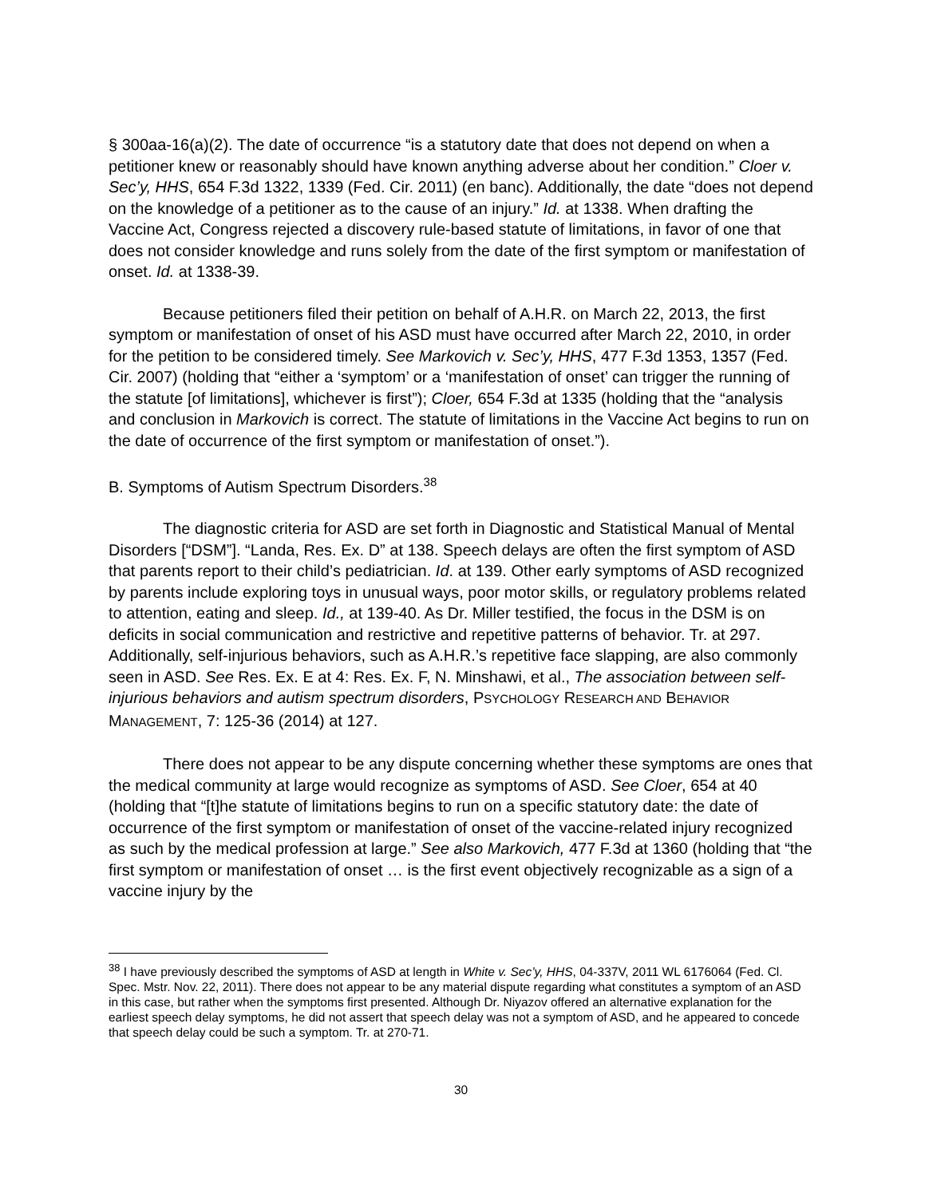§ 300aa-16(a)(2). The date of occurrence “is a statutory date that does not depend on when a petitioner knew or reasonably should have known anything adverse about her condition.” Cloer v. Sec’y, HHS, 654 F.3d 1322, 1339 (Fed. Cir. 2011) (en banc). Additionally, the date “does not depend on the knowledge of a petitioner as to the cause of an injury.” Id. at 1338. When drafting the Vaccine Act, Congress rejected a discovery rule-based statute of limitations, in favor of one that does not consider knowledge and runs solely from the date of the first symptom or manifestation of onset. Id. at 1338-39.
Because petitioners filed their petition on behalf of A.H.R. on March 22, 2013, the first symptom or manifestation of onset of his ASD must have occurred after March 22, 2010, in order for the petition to be considered timely. See Markovich v. Sec’y, HHS, 477 F.3d 1353, 1357 (Fed. Cir. 2007) (holding that “either a ‘symptom’ or a ‘manifestation of onset’ can trigger the running of the statute [of limitations], whichever is first”); Cloer, 654 F.3d at 1335 (holding that the “analysis and conclusion in Markovich is correct. The statute of limitations in the Vaccine Act begins to run on the date of occurrence of the first symptom or manifestation of onset.”).
B. Symptoms of Autism Spectrum Disorders.<sup>38</sup>
The diagnostic criteria for ASD are set forth in Diagnostic and Statistical Manual of Mental Disorders [“DSM”]. “Landa, Res. Ex. D” at 138. Speech delays are often the first symptom of ASD that parents report to their child’s pediatrician. Id. at 139. Other early symptoms of ASD recognized by parents include exploring toys in unusual ways, poor motor skills, or regulatory problems related to attention, eating and sleep. Id., at 139-40. As Dr. Miller testified, the focus in the DSM is on deficits in social communication and restrictive and repetitive patterns of behavior. Tr. at 297. Additionally, self-injurious behaviors, such as A.H.R.’s repetitive face slapping, are also commonly seen in ASD. See Res. Ex. E at 4: Res. Ex. F, N. Minshawi, et al., The association between self-injurious behaviors and autism spectrum disorders, PSYCHOLOGY RESEARCH AND BEHAVIOR MANAGEMENT, 7: 125-36 (2014) at 127.
There does not appear to be any dispute concerning whether these symptoms are ones that the medical community at large would recognize as symptoms of ASD. See Cloer, 654 at 40 (holding that “[t]he statute of limitations begins to run on a specific statutory date: the date of occurrence of the first symptom or manifestation of onset of the vaccine-related injury recognized as such by the medical profession at large.” See also Markovich, 477 F.3d at 1360 (holding that “the first symptom or manifestation of onset … is the first event objectively recognizable as a sign of a vaccine injury by the
<sup>38</sup> I have previously described the symptoms of ASD at length in White v. Sec’y, HHS, 04-337V, 2011 WL 6176064 (Fed. Cl. Spec. Mstr. Nov. 22, 2011). There does not appear to be any material dispute regarding what constitutes a symptom of an ASD in this case, but rather when the symptoms first presented. Although Dr. Niyazov offered an alternative explanation for the earliest speech delay symptoms, he did not assert that speech delay was not a symptom of ASD, and he appeared to concede that speech delay could be such a symptom. Tr. at 270-71.
30